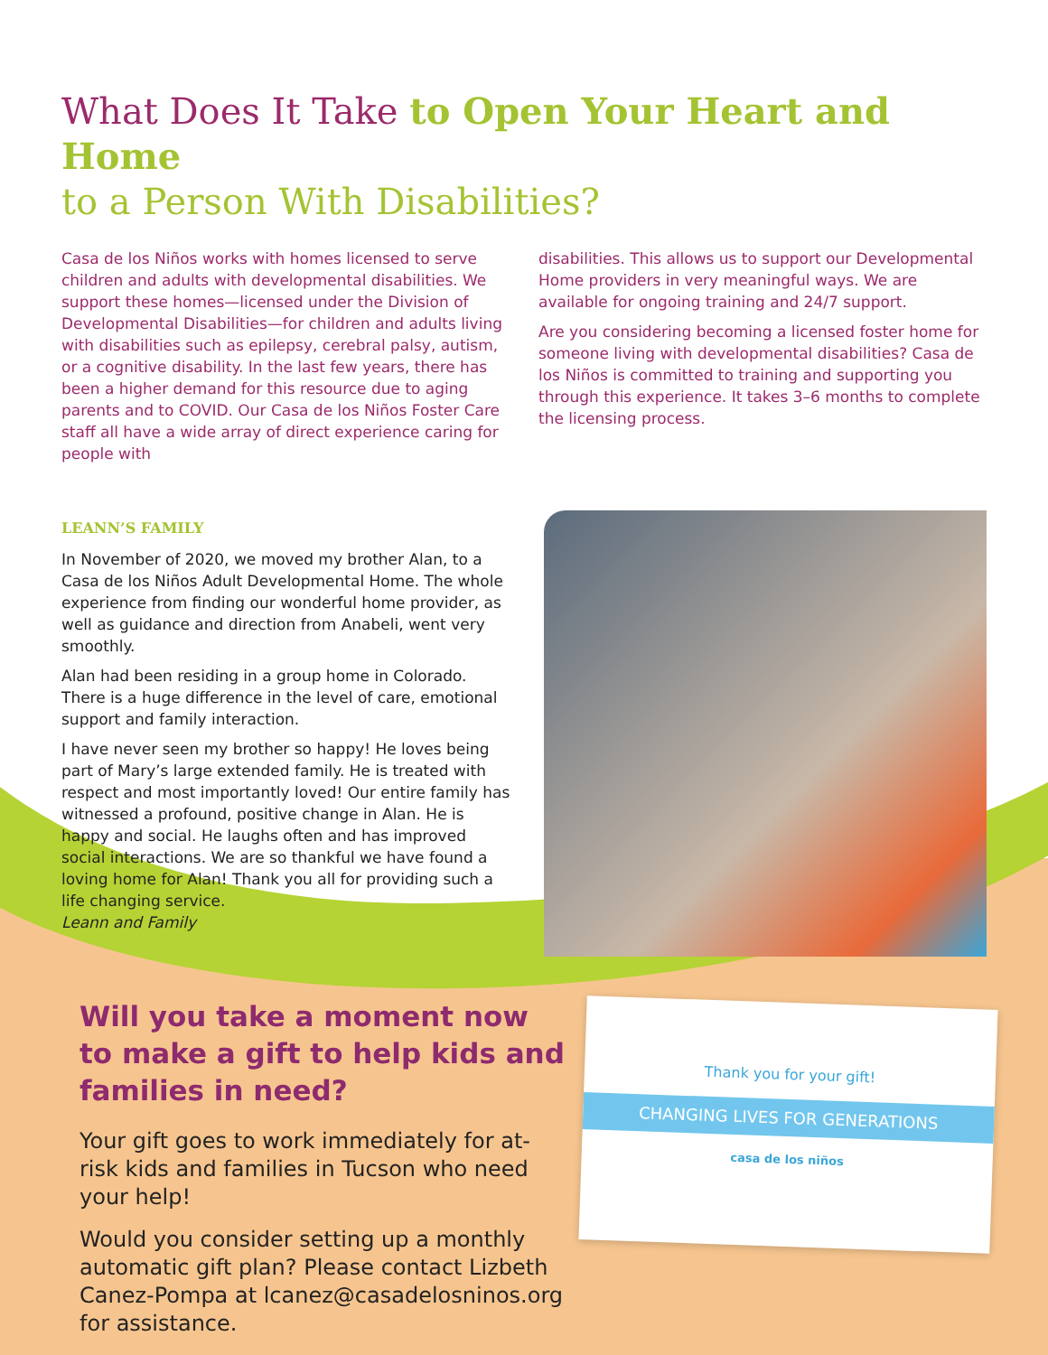What Does It Take to Open Your Heart and Home
to a Person With Disabilities?
Casa de los Niños works with homes licensed to serve children and adults with developmental disabilities. We support these homes—licensed under the Division of Developmental Disabilities—for children and adults living with disabilities such as epilepsy, cerebral palsy, autism, or a cognitive disability. In the last few years, there has been a higher demand for this resource due to aging parents and to COVID. Our Casa de los Niños Foster Care staff all have a wide array of direct experience caring for people with
disabilities. This allows us to support our Developmental Home providers in very meaningful ways. We are available for ongoing training and 24/7 support.
Are you considering becoming a licensed foster home for someone living with developmental disabilities? Casa de los Niños is committed to training and supporting you through this experience. It takes 3–6 months to complete the licensing process.
LEANN’S FAMILY
In November of 2020, we moved my brother Alan, to a Casa de los Niños Adult Developmental Home. The whole experience from finding our wonderful home provider, as well as guidance and direction from Anabeli, went very smoothly.
Alan had been residing in a group home in Colorado. There is a huge difference in the level of care, emotional support and family interaction.
I have never seen my brother so happy! He loves being part of Mary’s large extended family. He is treated with respect and most importantly loved! Our entire family has witnessed a profound, positive change in Alan. He is happy and social. He laughs often and has improved social interactions. We are so thankful we have found a loving home for Alan! Thank you all for providing such a life changing service.
Leann and Family
Will you take a moment now to make a gift to help kids and families in need?
Your gift goes to work immediately for at-risk kids and families in Tucson who need your help!
Would you consider setting up a monthly automatic gift plan? Please contact Lizbeth Canez-Pompa at lcanez@casadelosninos.org for assistance.
Thank you for your gift!
CHANGING LIVES FOR GENERATIONS
casa de los niños